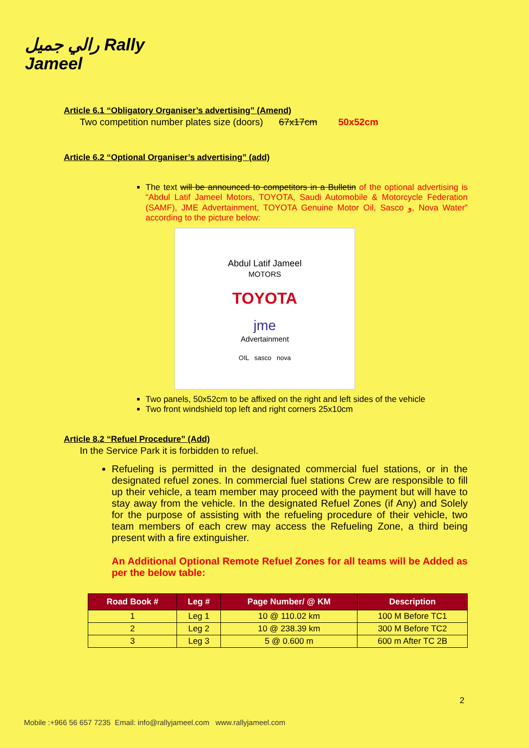رالي جميل Rally
Jameel
Article 6.1 “Obligatory Organiser’s advertising” (Amend)
Two competition number plates size (doors) 67x17cm 50x52cm
Article 6.2 “Optional Organiser’s advertising” (add)
The text will be announced to competitors in a Bulletin of the optional advertising is “Abdul Latif Jameel Motors, TOYOTA, Saudi Automobile & Motorcycle Federation (SAMF), JME Advertainment, TOYOTA Genuine Motor Oil, Sasco و, Nova Water” according to the picture below:
Abdul Latif Jameel
MOTORS
TOYOTA
jme
Advertainment
OIL sasco nova
Two panels, 50x52cm to be affixed on the right and left sides of the vehicle
Two front windshield top left and right corners 25x10cm
Article 8.2 “Refuel Procedure” (Add)
In the Service Park it is forbidden to refuel.
Refueling is permitted in the designated commercial fuel stations, or in the designated refuel zones. In commercial fuel stations Crew are responsible to fill up their vehicle, a team member may proceed with the payment but will have to stay away from the vehicle. In the designated Refuel Zones (if Any) and Solely for the purpose of assisting with the refueling procedure of their vehicle, two team members of each crew may access the Refueling Zone, a third being present with a fire extinguisher.
An Additional Optional Remote Refuel Zones for all teams will be Added as per the below table:
| Road Book # | Leg # | Page Number/ @ KM | Description |
| --- | --- | --- | --- |
| 1 | Leg 1 | 10 @ 110.02 km | 100 M Before TC1 |
| 2 | Leg 2 | 10 @ 238.39 km | 300 M Before TC2 |
| 3 | Leg 3 | 5 @ 0.600 m | 600 m After TC 2B |
2
Mobile :+966 56 657 7235 Email: info@rallyjameel.com www.rallyjameel.com